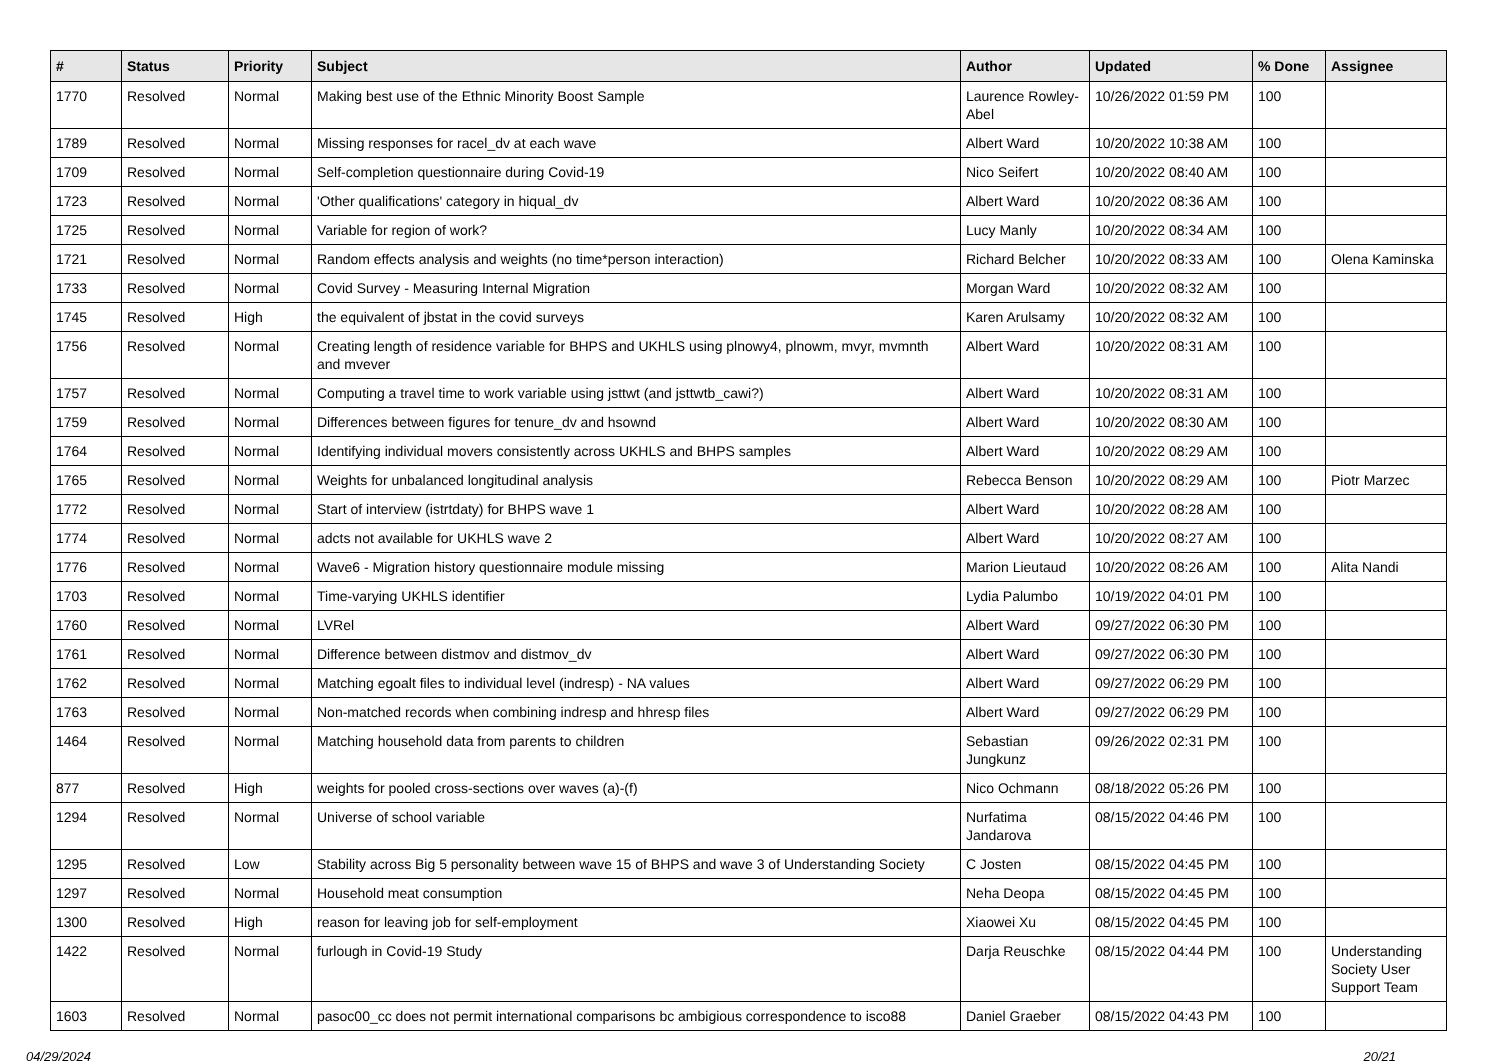| # | Status | Priority | Subject | Author | Updated | % Done | Assignee |
| --- | --- | --- | --- | --- | --- | --- | --- |
| 1770 | Resolved | Normal | Making best use of the Ethnic Minority Boost Sample | Laurence Rowley-Abel | 10/26/2022 01:59 PM | 100 | |
| 1789 | Resolved | Normal | Missing responses for racel_dv at each wave | Albert Ward | 10/20/2022 10:38 AM | 100 | |
| 1709 | Resolved | Normal | Self-completion questionnaire during Covid-19 | Nico Seifert | 10/20/2022 08:40 AM | 100 | |
| 1723 | Resolved | Normal | 'Other qualifications' category in hiqual_dv | Albert Ward | 10/20/2022 08:36 AM | 100 | |
| 1725 | Resolved | Normal | Variable for region of work? | Lucy Manly | 10/20/2022 08:34 AM | 100 | |
| 1721 | Resolved | Normal | Random effects analysis and weights (no time*person interaction) | Richard Belcher | 10/20/2022 08:33 AM | 100 | Olena Kaminska |
| 1733 | Resolved | Normal | Covid Survey - Measuring Internal Migration | Morgan Ward | 10/20/2022 08:32 AM | 100 | |
| 1745 | Resolved | High | the equivalent of jbstat in the covid surveys | Karen Arulsamy | 10/20/2022 08:32 AM | 100 | |
| 1756 | Resolved | Normal | Creating length of residence variable for BHPS and UKHLS using plnowy4, plnowm, mvyr, mvmnth and mvever | Albert Ward | 10/20/2022 08:31 AM | 100 | |
| 1757 | Resolved | Normal | Computing a travel time to work variable using jsttwt (and jsttwtb_cawi?) | Albert Ward | 10/20/2022 08:31 AM | 100 | |
| 1759 | Resolved | Normal | Differences between figures for tenure_dv and hsownd | Albert Ward | 10/20/2022 08:30 AM | 100 | |
| 1764 | Resolved | Normal | Identifying individual movers consistently across UKHLS and BHPS samples | Albert Ward | 10/20/2022 08:29 AM | 100 | |
| 1765 | Resolved | Normal | Weights for unbalanced longitudinal analysis | Rebecca Benson | 10/20/2022 08:29 AM | 100 | Piotr Marzec |
| 1772 | Resolved | Normal | Start of interview (istrtdaty) for BHPS wave 1 | Albert Ward | 10/20/2022 08:28 AM | 100 | |
| 1774 | Resolved | Normal | adcts not available for UKHLS wave 2 | Albert Ward | 10/20/2022 08:27 AM | 100 | |
| 1776 | Resolved | Normal | Wave6 - Migration history questionnaire module missing | Marion Lieutaud | 10/20/2022 08:26 AM | 100 | Alita Nandi |
| 1703 | Resolved | Normal | Time-varying UKHLS identifier | Lydia Palumbo | 10/19/2022 04:01 PM | 100 | |
| 1760 | Resolved | Normal | LVRel | Albert Ward | 09/27/2022 06:30 PM | 100 | |
| 1761 | Resolved | Normal | Difference between distmov and distmov_dv | Albert Ward | 09/27/2022 06:30 PM | 100 | |
| 1762 | Resolved | Normal | Matching egoalt files to individual level (indresp) - NA values | Albert Ward | 09/27/2022 06:29 PM | 100 | |
| 1763 | Resolved | Normal | Non-matched records when combining indresp and hhresp files | Albert Ward | 09/27/2022 06:29 PM | 100 | |
| 1464 | Resolved | Normal | Matching household data from parents to children | Sebastian Jungkunz | 09/26/2022 02:31 PM | 100 | |
| 877 | Resolved | High | weights for pooled cross-sections over waves (a)-(f) | Nico Ochmann | 08/18/2022 05:26 PM | 100 | |
| 1294 | Resolved | Normal | Universe of school variable | Nurfatima Jandarova | 08/15/2022 04:46 PM | 100 | |
| 1295 | Resolved | Low | Stability across Big 5 personality between wave 15 of BHPS and wave 3 of Understanding Society | C Josten | 08/15/2022 04:45 PM | 100 | |
| 1297 | Resolved | Normal | Household meat consumption | Neha Deopa | 08/15/2022 04:45 PM | 100 | |
| 1300 | Resolved | High | reason for leaving job for self-employment | Xiaowei Xu | 08/15/2022 04:45 PM | 100 | |
| 1422 | Resolved | Normal | furlough in Covid-19 Study | Darja Reuschke | 08/15/2022 04:44 PM | 100 | Understanding Society User Support Team |
| 1603 | Resolved | Normal | pasoc00_cc does not permit international comparisons bc ambigious correspondence to isco88 | Daniel Graeber | 08/15/2022 04:43 PM | 100 | |
04/29/2024 20/21